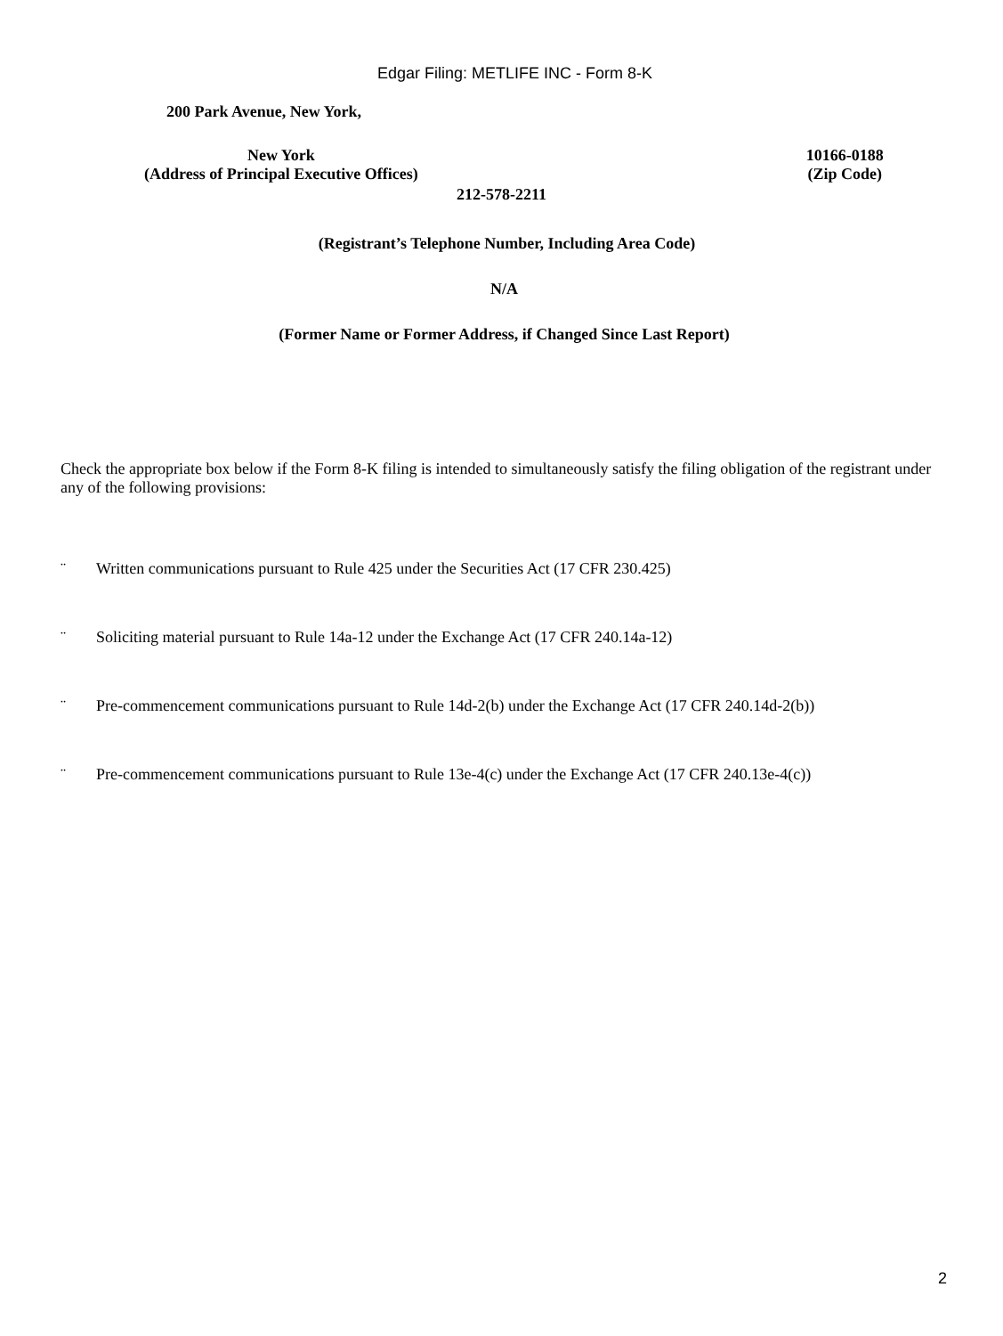Edgar Filing: METLIFE INC - Form 8-K
200 Park Avenue, New York,
New York
(Address of Principal Executive Offices)
10166-0188
(Zip Code)
212-578-2211
(Registrant’s Telephone Number, Including Area Code)
N/A
(Former Name or Former Address, if Changed Since Last Report)
Check the appropriate box below if the Form 8-K filing is intended to simultaneously satisfy the filing obligation of the registrant under any of the following provisions:
¨ Written communications pursuant to Rule 425 under the Securities Act (17 CFR 230.425)
¨ Soliciting material pursuant to Rule 14a-12 under the Exchange Act (17 CFR 240.14a-12)
¨ Pre-commencement communications pursuant to Rule 14d-2(b) under the Exchange Act (17 CFR 240.14d-2(b))
¨ Pre-commencement communications pursuant to Rule 13e-4(c) under the Exchange Act (17 CFR 240.13e-4(c))
2